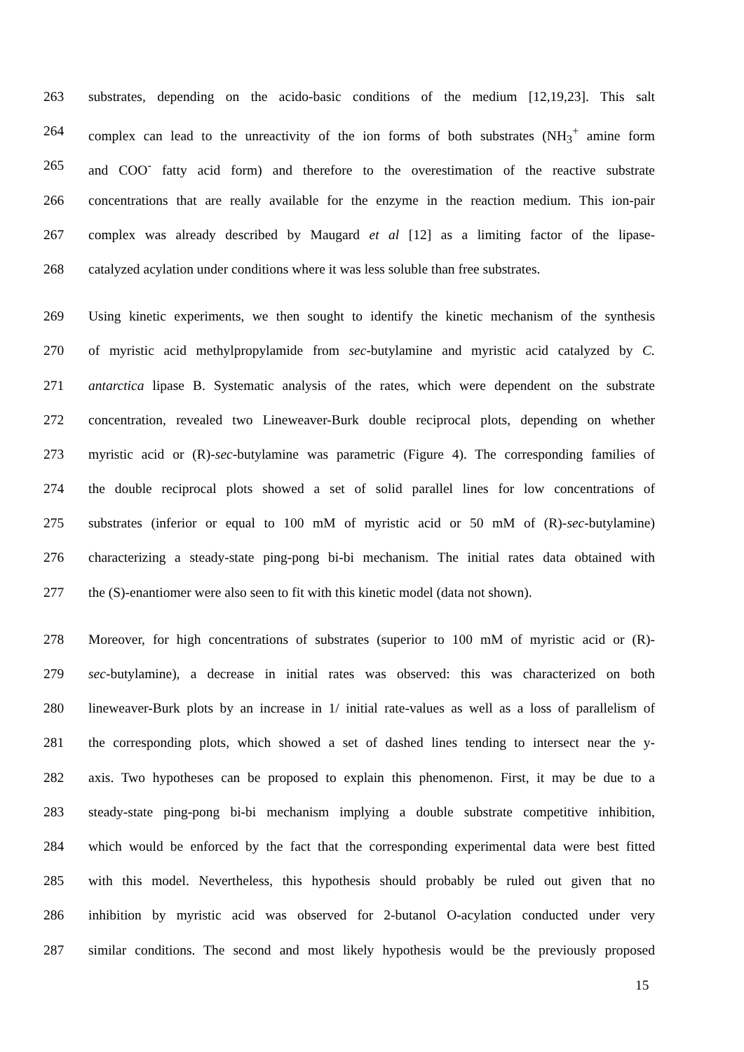263 substrates, depending on the acido-basic conditions of the medium [12,19,23]. This salt
264 complex can lead to the unreactivity of the ion forms of both substrates (NH<sub>3</sub><sup>+</sup> amine form
265 and COO<sup>-</sup> fatty acid form) and therefore to the overestimation of the reactive substrate
266 concentrations that are really available for the enzyme in the reaction medium. This ion-pair
267 complex was already described by Maugard et al [12] as a limiting factor of the lipase-
268 catalyzed acylation under conditions where it was less soluble than free substrates.
269 Using kinetic experiments, we then sought to identify the kinetic mechanism of the synthesis
270 of myristic acid methylpropylamide from sec-butylamine and myristic acid catalyzed by C.
271 antarctica lipase B. Systematic analysis of the rates, which were dependent on the substrate
272 concentration, revealed two Lineweaver-Burk double reciprocal plots, depending on whether
273 myristic acid or (R)-sec-butylamine was parametric (Figure 4). The corresponding families of
274 the double reciprocal plots showed a set of solid parallel lines for low concentrations of
275 substrates (inferior or equal to 100 mM of myristic acid or 50 mM of (R)-sec-butylamine)
276 characterizing a steady-state ping-pong bi-bi mechanism. The initial rates data obtained with
277 the (S)-enantiomer were also seen to fit with this kinetic model (data not shown).
278 Moreover, for high concentrations of substrates (superior to 100 mM of myristic acid or (R)-
279 sec-butylamine), a decrease in initial rates was observed: this was characterized on both
280 lineweaver-Burk plots by an increase in 1/ initial rate-values as well as a loss of parallelism of
281 the corresponding plots, which showed a set of dashed lines tending to intersect near the y-
282 axis. Two hypotheses can be proposed to explain this phenomenon. First, it may be due to a
283 steady-state ping-pong bi-bi mechanism implying a double substrate competitive inhibition,
284 which would be enforced by the fact that the corresponding experimental data were best fitted
285 with this model. Nevertheless, this hypothesis should probably be ruled out given that no
286 inhibition by myristic acid was observed for 2-butanol O-acylation conducted under very
287 similar conditions. The second and most likely hypothesis would be the previously proposed
15